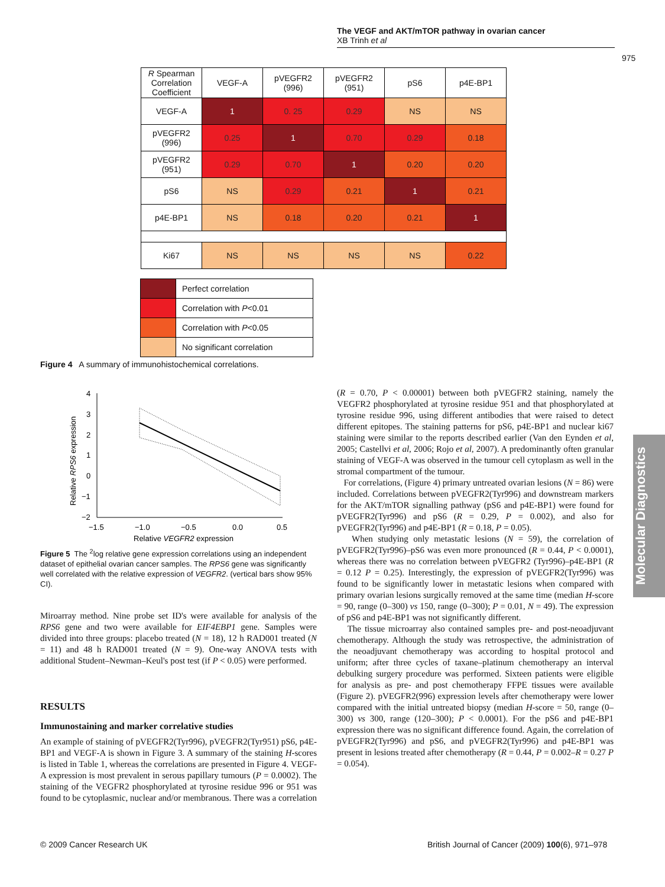The VEGF and AKT/mTOR pathway in ovarian cancer
XB Trinh et al
975
Molecular Diagnostics
| R Spearman Correlation Coefficient | VEGF-A | pVEGFR2 (996) | pVEGFR2 (951) | pS6 | p4E-BP1 |
| --- | --- | --- | --- | --- | --- |
| VEGF-A | 1 | 0. 25 | 0.29 | NS | NS |
| pVEGFR2 (996) | 0.25 | 1 | 0.70 | 0.29 | 0.18 |
| pVEGFR2 (951) | 0.29 | 0.70 | 1 | 0.20 | 0.20 |
| pS6 | NS | 0.29 | 0.21 | 1 | 0.21 |
| p4E-BP1 | NS | 0.18 | 0.20 | 0.21 | 1 |
| Ki67 | NS | NS | NS | NS | 0.22 |
| | Perfect correlation |
| | Correlation with P <0.01 |
| | Correlation with P <0.05 |
| | No significant correlation |
Figure 4 A summary of immunohistochemical correlations.
Relative RPS6 expression
4
3
2
1
0
−1
−2
−1.5
−1.0
−0.5
0.0
0.5
Relative VEGFR2 expression
Figure 5 The <sup>2</sup>log relative gene expression correlations using an independent dataset of epithelial ovarian cancer samples. The RPS6 gene was significantly well correlated with the relative expression of VEGFR2. (vertical bars show 95% CI).
Miroarray method. Nine probe set ID's were available for analysis of the RPS6 gene and two were available for EIF4EBP1 gene. Samples were divided into three groups: placebo treated (N = 18), 12 h RAD001 treated (N = 11) and 48 h RAD001 treated (N = 9). One-way ANOVA tests with additional Student–Newman–Keul's post test (if P < 0.05) were performed.
RESULTS
Immunostaining and marker correlative studies
An example of staining of pVEGFR2(Tyr996), pVEGFR2(Tyr951) pS6, p4E-BP1 and VEGF-A is shown in Figure 3. A summary of the staining H-scores is listed in Table 1, whereas the correlations are presented in Figure 4. VEGF-A expression is most prevalent in serous papillary tumours (P = 0.0002). The staining of the VEGFR2 phosphorylated at tyrosine residue 996 or 951 was found to be cytoplasmic, nuclear and/or membranous. There was a correlation
(R = 0.70, P < 0.00001) between both pVEGFR2 staining, namely the VEGFR2 phosphorylated at tyrosine residue 951 and that phosphorylated at tyrosine residue 996, using different antibodies that were raised to detect different epitopes. The staining patterns for pS6, p4E-BP1 and nuclear ki67 staining were similar to the reports described earlier (Van den Eynden et al, 2005; Castellvi et al, 2006; Rojo et al, 2007). A predominantly often granular staining of VEGF-A was observed in the tumour cell cytoplasm as well in the stromal compartment of the tumour.
For correlations, (Figure 4) primary untreated ovarian lesions (N = 86) were included. Correlations between pVEGFR2(Tyr996) and downstream markers for the AKT/mTOR signalling pathway (pS6 and p4E-BP1) were found for pVEGFR2(Tyr996) and pS6 (R = 0.29, P = 0.002), and also for pVEGFR2(Tyr996) and p4E-BP1 (R = 0.18, P = 0.05).
When studying only metastatic lesions (N = 59), the correlation of pVEGFR2(Tyr996)–pS6 was even more pronounced (R = 0.44, P < 0.0001), whereas there was no correlation between pVEGFR2 (Tyr996)–p4E-BP1 (R = 0.12 P = 0.25). Interestingly, the expression of pVEGFR2(Tyr996) was found to be significantly lower in metastatic lesions when compared with primary ovarian lesions surgically removed at the same time (median H-score = 90, range (0–300) vs 150, range (0–300); P = 0.01, N = 49). The expression of pS6 and p4E-BP1 was not significantly different.
The tissue microarray also contained samples pre- and post-neoadjuvant chemotherapy. Although the study was retrospective, the administration of the neoadjuvant chemotherapy was according to hospital protocol and uniform; after three cycles of taxane–platinum chemotherapy an interval debulking surgery procedure was performed. Sixteen patients were eligible for analysis as pre- and post chemotherapy FFPE tissues were available (Figure 2). pVEGFR2(996) expression levels after chemotherapy were lower compared with the initial untreated biopsy (median H-score = 50, range (0–300) vs 300, range (120–300); P < 0.0001). For the pS6 and p4E-BP1 expression there was no significant difference found. Again, the correlation of pVEGFR2(Tyr996) and pS6, and pVEGFR2(Tyr996) and p4E-BP1 was present in lesions treated after chemotherapy (R = 0.44, P = 0.002–R = 0.27 P = 0.054).
© 2009 Cancer Research UK
British Journal of Cancer (2009) 100(6), 971–978